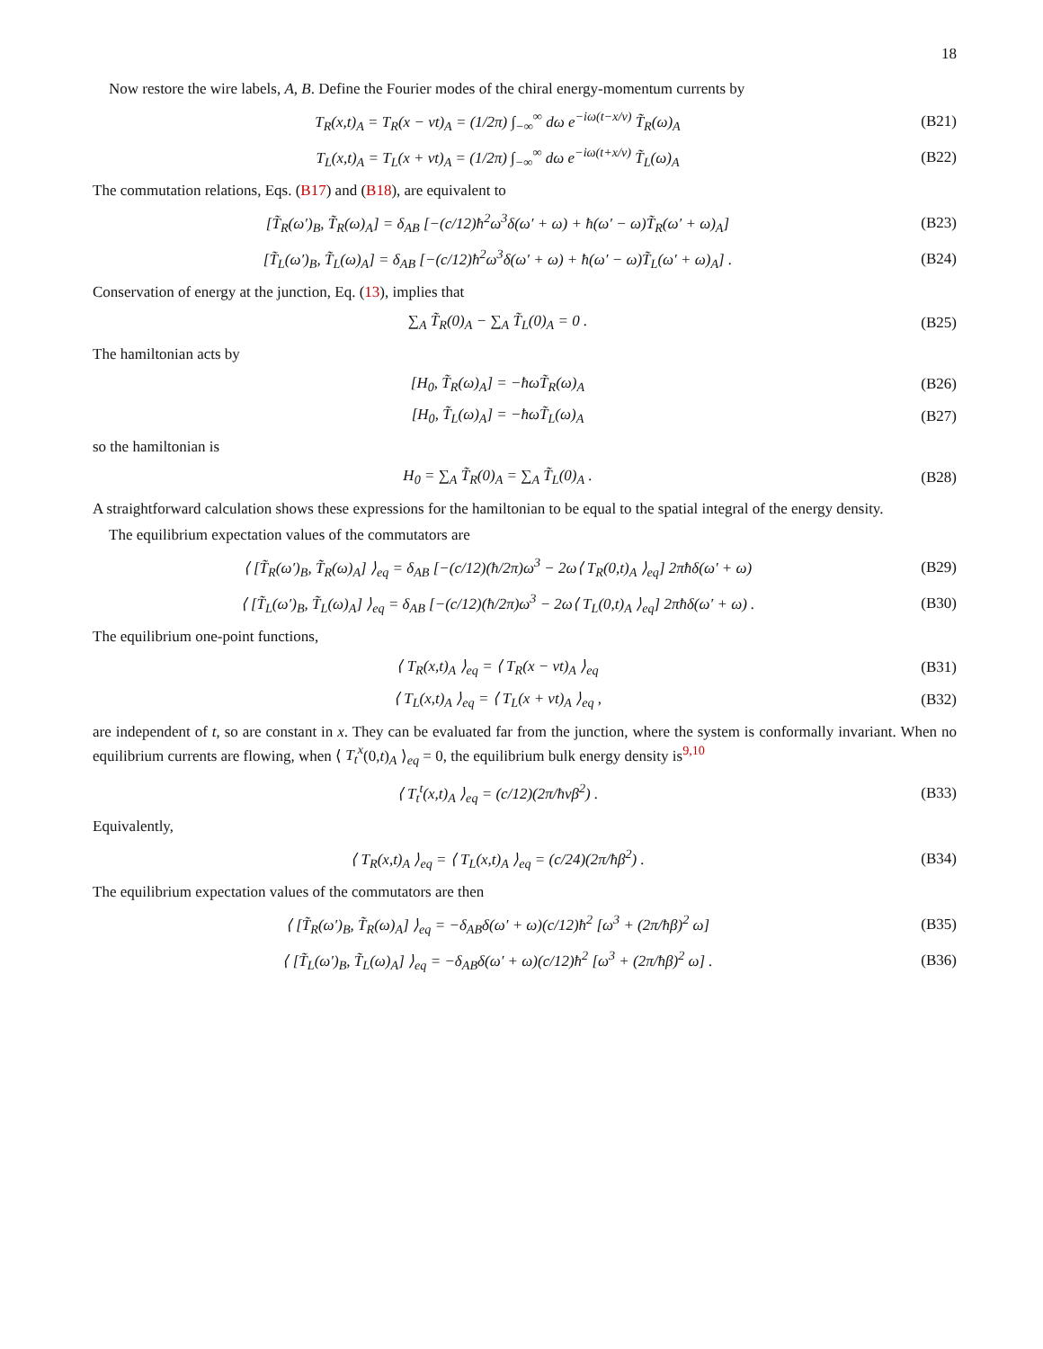18
Now restore the wire labels, A, B. Define the Fourier modes of the chiral energy-momentum currents by
T<sub>R</sub>(x,t)<sub>A</sub> = T<sub>R</sub>(x − vt)<sub>A</sub> = (1/2π) ∫<sub>−∞</sub><sup>∞</sup> dω e<sup>−iω(t−x/v)</sup> T̃<sub>R</sub>(ω)<sub>A</sub>
(B21)
T<sub>L</sub>(x,t)<sub>A</sub> = T<sub>L</sub>(x + vt)<sub>A</sub> = (1/2π) ∫<sub>−∞</sub><sup>∞</sup> dω e<sup>−iω(t+x/v)</sup> T̃<sub>L</sub>(ω)<sub>A</sub>
(B22)
The commutation relations, Eqs. (B17) and (B18), are equivalent to
[T̃<sub>R</sub>(ω′)<sub>B</sub>, T̃<sub>R</sub>(ω)<sub>A</sub>] = δ<sub>AB</sub> [−(c/12)ħ<sup>2</sup>ω<sup>3</sup>δ(ω′ + ω) + ħ(ω′ − ω)T̃<sub>R</sub>(ω′ + ω)<sub>A</sub>]
(B23)
[T̃<sub>L</sub>(ω′)<sub>B</sub>, T̃<sub>L</sub>(ω)<sub>A</sub>] = δ<sub>AB</sub> [−(c/12)ħ<sup>2</sup>ω<sup>3</sup>δ(ω′ + ω) + ħ(ω′ − ω)T̃<sub>L</sub>(ω′ + ω)<sub>A</sub>] .
(B24)
Conservation of energy at the junction, Eq. (13), implies that
∑<sub>A</sub> T̃<sub>R</sub>(0)<sub>A</sub> − ∑<sub>A</sub> T̃<sub>L</sub>(0)<sub>A</sub> = 0 . (B25)
The hamiltonian acts by
[H<sub>0</sub>, T̃<sub>R</sub>(ω)<sub>A</sub>] = −ħωT̃<sub>R</sub>(ω)<sub>A</sub> (B26)
[H<sub>0</sub>, T̃<sub>L</sub>(ω)<sub>A</sub>] = −ħωT̃<sub>L</sub>(ω)<sub>A</sub> (B27)
so the hamiltonian is
H<sub>0</sub> = ∑<sub>A</sub> T̃<sub>R</sub>(0)<sub>A</sub> = ∑<sub>A</sub> T̃<sub>L</sub>(0)<sub>A</sub> . (B28)
A straightforward calculation shows these expressions for the hamiltonian to be equal to the spatial integral of the energy density.
The equilibrium expectation values of the commutators are
⟨ [T̃<sub>R</sub>(ω′)<sub>B</sub>, T̃<sub>R</sub>(ω)<sub>A</sub>] ⟩<sub>eq</sub> = δ<sub>AB</sub> [−(c/12)(ħ/2π)ω<sup>3</sup> − 2ω⟨ T<sub>R</sub>(0,t)<sub>A</sub> ⟩<sub>eq</sub>] 2πħδ(ω′ + ω)
(B29)
⟨ [T̃<sub>L</sub>(ω′)<sub>B</sub>, T̃<sub>L</sub>(ω)<sub>A</sub>] ⟩<sub>eq</sub> = δ<sub>AB</sub> [−(c/12)(ħ/2π)ω<sup>3</sup> − 2ω⟨ T<sub>L</sub>(0,t)<sub>A</sub> ⟩<sub>eq</sub>] 2πħδ(ω′ + ω) .
(B30)
The equilibrium one-point functions,
⟨ T<sub>R</sub>(x,t)<sub>A</sub> ⟩<sub>eq</sub> = ⟨ T<sub>R</sub>(x − vt)<sub>A</sub> ⟩<sub>eq</sub>
(B31)
⟨ T<sub>L</sub>(x,t)<sub>A</sub> ⟩<sub>eq</sub> = ⟨ T<sub>L</sub>(x + vt)<sub>A</sub> ⟩<sub>eq</sub> ,
(B32)
are independent of t, so are constant in x. They can be evaluated far from the junction, where the system is conformally invariant. When no equilibrium currents are flowing, when ⟨ T<sub>t</sub><sup>x</sup>(0,t)<sub>A</sub> ⟩<sub>eq</sub> = 0, the equilibrium bulk energy density is<sup>9,10</sup>
⟨ T<sub>t</sub><sup>t</sup>(x,t)<sub>A</sub> ⟩<sub>eq</sub> = (c/12)(2π/ħvβ<sup>2</sup>) .
(B33)
Equivalently,
⟨ T<sub>R</sub>(x,t)<sub>A</sub> ⟩<sub>eq</sub> = ⟨ T<sub>L</sub>(x,t)<sub>A</sub> ⟩<sub>eq</sub> = (c/24)(2π/ħβ<sup>2</sup>) .
(B34)
The equilibrium expectation values of the commutators are then
⟨ [T̃<sub>R</sub>(ω′)<sub>B</sub>, T̃<sub>R</sub>(ω)<sub>A</sub>] ⟩<sub>eq</sub> = −δ<sub>AB</sub>δ(ω′ + ω)(c/12)ħ<sup>2</sup> [ω<sup>3</sup> + (2π/ħβ)<sup>2</sup> ω]
(B35)
⟨ [T̃<sub>L</sub>(ω′)<sub>B</sub>, T̃<sub>L</sub>(ω)<sub>A</sub>] ⟩<sub>eq</sub> = −δ<sub>AB</sub>δ(ω′ + ω)(c/12)ħ<sup>2</sup> [ω<sup>3</sup> + (2π/ħβ)<sup>2</sup> ω] .
(B36)